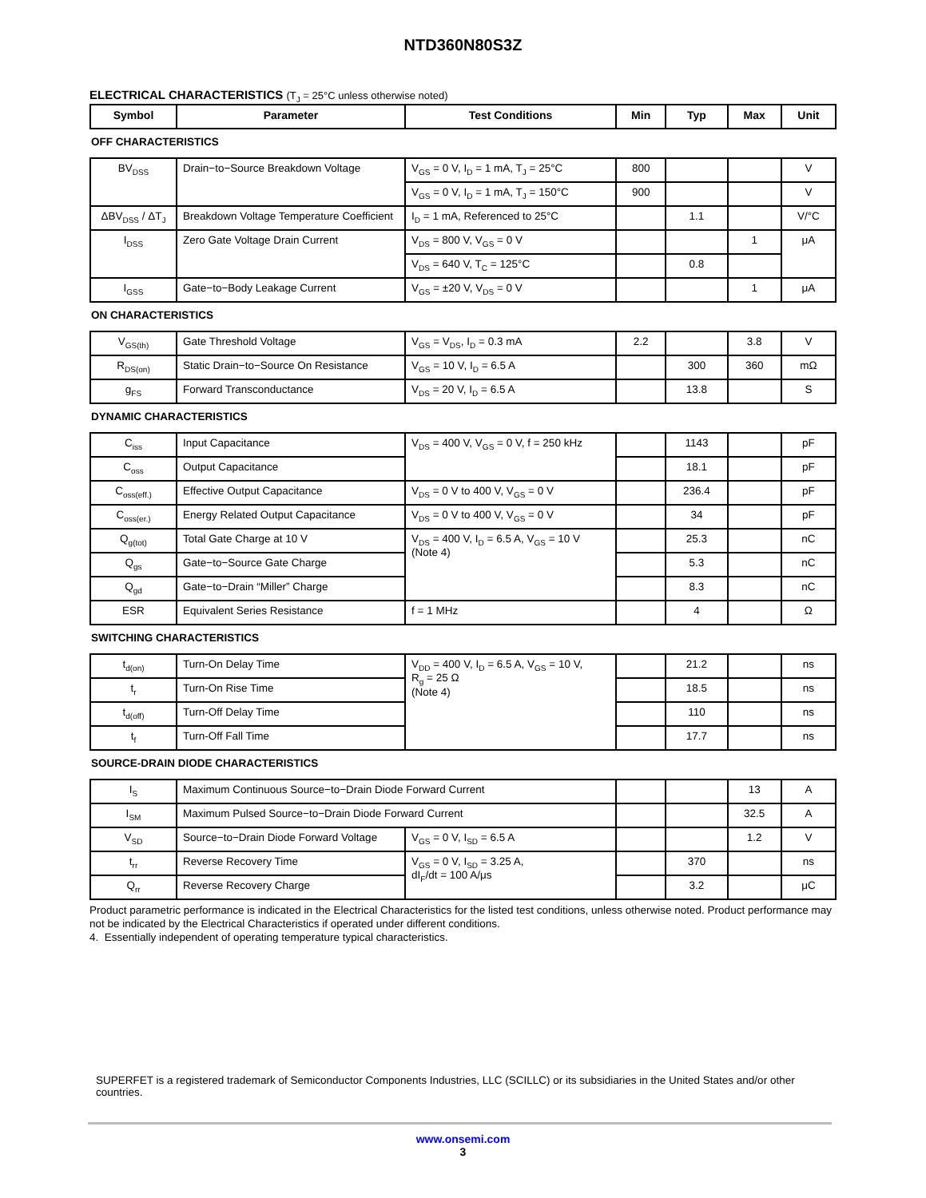NTD360N80S3Z
ELECTRICAL CHARACTERISTICS (T<sub>J</sub> = 25°C unless otherwise noted)
| Symbol | Parameter | Test Conditions | Min | Typ | Max | Unit |
| --- | --- | --- | --- | --- | --- | --- |
| OFF CHARACTERISTICS | | | | | | |
| BV<sub>DSS</sub> | Drain−to−Source Breakdown Voltage | V<sub>GS</sub> = 0 V, I<sub>D</sub> = 1 mA, T<sub>J</sub> = 25°C | 800 | | | V |
| | | V<sub>GS</sub> = 0 V, I<sub>D</sub> = 1 mA, T<sub>J</sub> = 150°C | 900 | | | V |
| ΔBV<sub>DSS</sub> / ΔT<sub>J</sub> | Breakdown Voltage Temperature Coefficient | I<sub>D</sub> = 1 mA, Referenced to 25°C | | 1.1 | | V/°C |
| I<sub>DSS</sub> | Zero Gate Voltage Drain Current | V<sub>DS</sub> = 800 V, V<sub>GS</sub> = 0 V | | | 1 | μA |
| | | V<sub>DS</sub> = 640 V, T<sub>C</sub> = 125°C | | 0.8 | | |
| I<sub>GSS</sub> | Gate−to−Body Leakage Current | V<sub>GS</sub> = ±20 V, V<sub>DS</sub> = 0 V | | | 1 | μA |
| ON CHARACTERISTICS | | | | | | |
| V<sub>GS(th)</sub> | Gate Threshold Voltage | V<sub>GS</sub> = V<sub>DS</sub>, I<sub>D</sub> = 0.3 mA | 2.2 | | 3.8 | V |
| R<sub>DS(on)</sub> | Static Drain−to−Source On Resistance | V<sub>GS</sub> = 10 V, I<sub>D</sub> = 6.5 A | | 300 | 360 | mΩ |
| g<sub>FS</sub> | Forward Transconductance | V<sub>DS</sub> = 20 V, I<sub>D</sub> = 6.5 A | | 13.8 | | S |
| DYNAMIC CHARACTERISTICS | | | | | | |
| C<sub>iss</sub> | Input Capacitance | V<sub>DS</sub> = 400 V, V<sub>GS</sub> = 0 V, f = 250 kHz | | 1143 | | pF |
| C<sub>oss</sub> | Output Capacitance | | | 18.1 | | pF |
| C<sub>oss(eff.)</sub> | Effective Output Capacitance | V<sub>DS</sub> = 0 V to 400 V, V<sub>GS</sub> = 0 V | | 236.4 | | pF |
| C<sub>oss(er.)</sub> | Energy Related Output Capacitance | V<sub>DS</sub> = 0 V to 400 V, V<sub>GS</sub> = 0 V | | 34 | | pF |
| Q<sub>g(tot)</sub> | Total Gate Charge at 10 V | V<sub>DS</sub> = 400 V, I<sub>D</sub> = 6.5 A, V<sub>GS</sub> = 10 V (Note 4) | | 25.3 | | nC |
| Q<sub>gs</sub> | Gate−to−Source Gate Charge | | | 5.3 | | nC |
| Q<sub>gd</sub> | Gate−to−Drain “Miller” Charge | | | 8.3 | | nC |
| ESR | Equivalent Series Resistance | f = 1 MHz | | 4 | | Ω |
| SWITCHING CHARACTERISTICS | | | | | | |
| t<sub>d(on)</sub> | Turn-On Delay Time | V<sub>DD</sub> = 400 V, I<sub>D</sub> = 6.5 A, V<sub>GS</sub> = 10 V, R<sub>g</sub> = 25 Ω (Note 4) | | 21.2 | | ns |
| t<sub>r</sub> | Turn-On Rise Time | | | 18.5 | | ns |
| t<sub>d(off)</sub> | Turn-Off Delay Time | | | 110 | | ns |
| t<sub>f</sub> | Turn-Off Fall Time | | | 17.7 | | ns |
| SOURCE-DRAIN DIODE CHARACTERISTICS | | | | | | |
| I<sub>S</sub> | Maximum Continuous Source−to−Drain Diode Forward Current | | | | 13 | A |
| I<sub>SM</sub> | Maximum Pulsed Source−to−Drain Diode Forward Current | | | | 32.5 | A |
| V<sub>SD</sub> | Source−to−Drain Diode Forward Voltage | V<sub>GS</sub> = 0 V, I<sub>SD</sub> = 6.5 A | | | 1.2 | V |
| t<sub>rr</sub> | Reverse Recovery Time | V<sub>GS</sub> = 0 V, I<sub>SD</sub> = 3.25 A, dI<sub>F</sub>/dt = 100 A/μs | | 370 | | ns |
| Q<sub>rr</sub> | Reverse Recovery Charge | | | 3.2 | | μC |
Product parametric performance is indicated in the Electrical Characteristics for the listed test conditions, unless otherwise noted. Product performance may not be indicated by the Electrical Characteristics if operated under different conditions.
4. Essentially independent of operating temperature typical characteristics.
SUPERFET is a registered trademark of Semiconductor Components Industries, LLC (SCILLC) or its subsidiaries in the United States and/or other countries.
www.onsemi.com
3